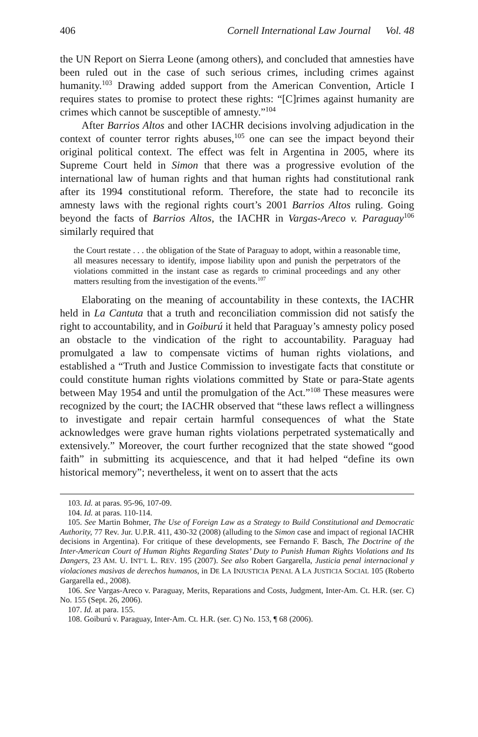406 Cornell International Law Journal Vol. 48
the UN Report on Sierra Leone (among others), and concluded that amnesties have been ruled out in the case of such serious crimes, including crimes against humanity.<sup>103</sup> Drawing added support from the American Convention, Article I requires states to promise to protect these rights: “[C]rimes against humanity are crimes which cannot be susceptible of amnesty.”<sup>104</sup>
After Barrios Altos and other IACHR decisions involving adjudication in the context of counter terror rights abuses,<sup>105</sup> one can see the impact beyond their original political context. The effect was felt in Argentina in 2005, where its Supreme Court held in Simon that there was a progressive evolution of the international law of human rights and that human rights had constitutional rank after its 1994 constitutional reform. Therefore, the state had to reconcile its amnesty laws with the regional rights court’s 2001 Barrios Altos ruling. Going beyond the facts of Barrios Altos, the IACHR in Vargas-Areco v. Paraguay<sup>106</sup> similarly required that
the Court restate . . . the obligation of the State of Paraguay to adopt, within a reasonable time, all measures necessary to identify, impose liability upon and punish the perpetrators of the violations committed in the instant case as regards to criminal proceedings and any other matters resulting from the investigation of the events.<sup>107</sup>
Elaborating on the meaning of accountability in these contexts, the IACHR held in La Cantuta that a truth and reconciliation commission did not satisfy the right to accountability, and in Goiburú it held that Paraguay’s amnesty policy posed an obstacle to the vindication of the right to accountability. Paraguay had promulgated a law to compensate victims of human rights violations, and established a “Truth and Justice Commission to investigate facts that constitute or could constitute human rights violations committed by State or para-State agents between May 1954 and until the promulgation of the Act.”<sup>108</sup> These measures were recognized by the court; the IACHR observed that “these laws reflect a willingness to investigate and repair certain harmful consequences of what the State acknowledges were grave human rights violations perpetrated systematically and extensively.” Moreover, the court further recognized that the state showed “good faith” in submitting its acquiescence, and that it had helped “define its own historical memory”; nevertheless, it went on to assert that the acts
103. Id. at paras. 95-96, 107-09.
104. Id. at paras. 110-114.
105. See Martin Bohmer, The Use of Foreign Law as a Strategy to Build Constitutional and Democratic Authority, 77 Rev. Jur. U.P.R. 411, 430-32 (2008) (alluding to the Simon case and impact of regional IACHR decisions in Argentina). For critique of these developments, see Fernando F. Basch, The Doctrine of the Inter-American Court of Human Rights Regarding States’ Duty to Punish Human Rights Violations and Its Dangers, 23 AM. U. INT’L L. REV. 195 (2007). See also Robert Gargarella, Justicia penal internacional y violaciones masivas de derechos humanos, in DE LA INJUSTICIA PENAL A LA JUSTICIA SOCIAL 105 (Roberto Gargarella ed., 2008).
106. See Vargas-Areco v. Paraguay, Merits, Reparations and Costs, Judgment, Inter-Am. Ct. H.R. (ser. C) No. 155 (Sept. 26, 2006).
107. Id. at para. 155.
108. Goiburú v. Paraguay, Inter-Am. Ct. H.R. (ser. C) No. 153, ¶ 68 (2006).